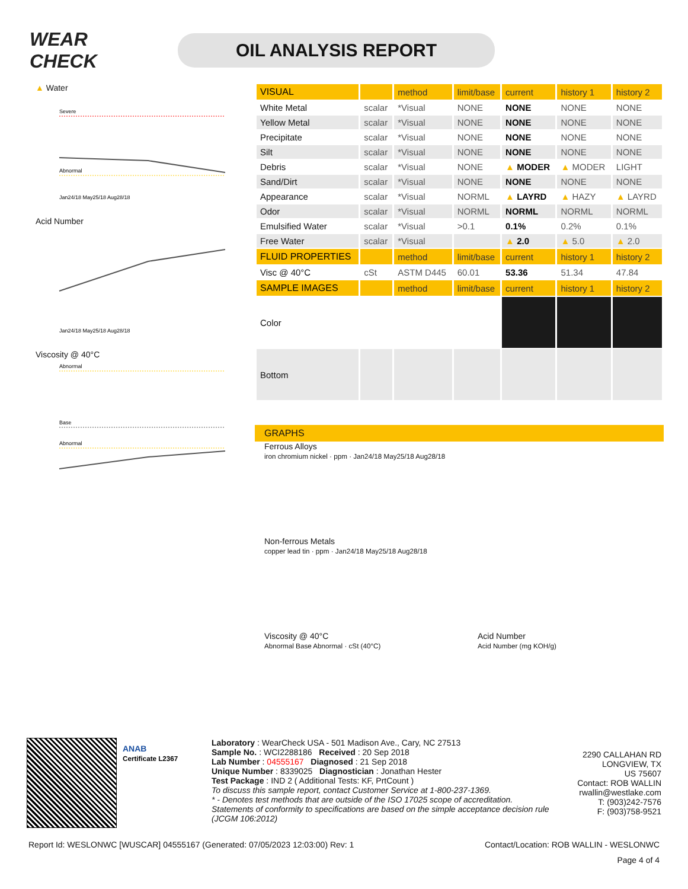WEAR CHECK
OIL ANALYSIS REPORT
▲ Water
Severe
Abnormal
Jan24/18 May25/18 Aug28/18
Acid Number
Jan24/18 May25/18 Aug28/18
Viscosity @ 40°C
Abnormal
Base
Abnormal
| VISUAL | | method | limit/base | current | history 1 | history 2 |
| --- | --- | --- | --- | --- | --- | --- |
| White Metal | scalar | *Visual | NONE | NONE | NONE | NONE |
| Yellow Metal | scalar | *Visual | NONE | NONE | NONE | NONE |
| Precipitate | scalar | *Visual | NONE | NONE | NONE | NONE |
| Silt | scalar | *Visual | NONE | NONE | NONE | NONE |
| Debris | scalar | *Visual | NONE | ▲ MODER | ▲ MODER | LIGHT |
| Sand/Dirt | scalar | *Visual | NONE | NONE | NONE | NONE |
| Appearance | scalar | *Visual | NORML | ▲ LAYRD | ▲ HAZY | ▲ LAYRD |
| Odor | scalar | *Visual | NORML | NORML | NORML | NORML |
| Emulsified Water | scalar | *Visual | >0.1 | 0.1% | 0.2% | 0.1% |
| Free Water | scalar | *Visual | | ▲ 2.0 | ▲ 5.0 | ▲ 2.0 |
| FLUID PROPERTIES | | method | limit/base | current | history 1 | history 2 |
| Visc @ 40°C | cSt | ASTM D445 | 60.01 | 53.36 | 51.34 | 47.84 |
| SAMPLE IMAGES | | method | limit/base | current | history 1 | history 2 |
| Color | | | | | | |
| Bottom | | | | | | |
GRAPHS
Ferrous Alloys
iron chromium nickel · ppm · Jan24/18 May25/18 Aug28/18
Non-ferrous Metals
copper lead tin · ppm · Jan24/18 May25/18 Aug28/18
Viscosity @ 40°C
Abnormal Base Abnormal · cSt (40°C)
Acid Number
Acid Number (mg KOH/g)
ANAB
Certificate L2367
Laboratory : WearCheck USA - 501 Madison Ave., Cary, NC 27513
Sample No. : WCI2288186 Received : 20 Sep 2018
Lab Number : 04555167 Diagnosed : 21 Sep 2018
Unique Number : 8339025 Diagnostician : Jonathan Hester
Test Package : IND 2 ( Additional Tests: KF, PrtCount )
To discuss this sample report, contact Customer Service at 1-800-237-1369.
* - Denotes test methods that are outside of the ISO 17025 scope of accreditation.
Statements of conformity to specifications are based on the simple acceptance decision rule (JCGM 106:2012)
2290 CALLAHAN RD
LONGVIEW, TX
US 75607
Contact: ROB WALLIN
rwallin@westlake.com
T: (903)242-7576
F: (903)758-9521
Report Id: WESLONWC [WUSCAR] 04555167 (Generated: 07/05/2023 12:03:00) Rev: 1 Contact/Location: ROB WALLIN - WESLONWC
Page 4 of 4